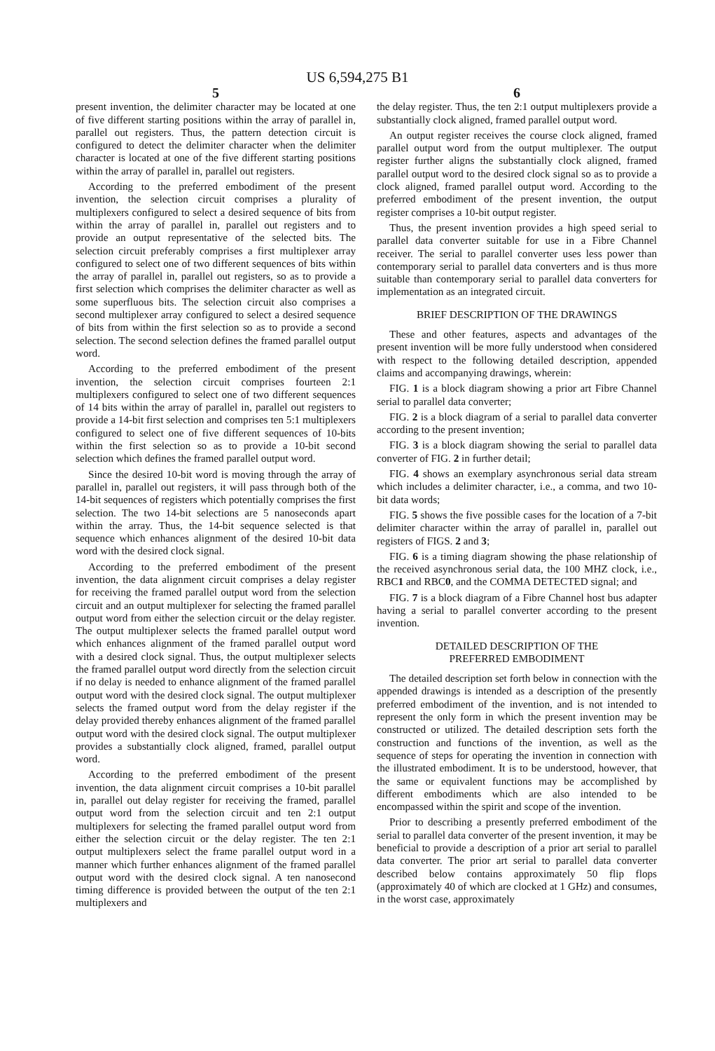US 6,594,275 B1
5
present invention, the delimiter character may be located at one of five different starting positions within the array of parallel in, parallel out registers. Thus, the pattern detection circuit is configured to detect the delimiter character when the delimiter character is located at one of the five different starting positions within the array of parallel in, parallel out registers.
According to the preferred embodiment of the present invention, the selection circuit comprises a plurality of multiplexers configured to select a desired sequence of bits from within the array of parallel in, parallel out registers and to provide an output representative of the selected bits. The selection circuit preferably comprises a first multiplexer array configured to select one of two different sequences of bits within the array of parallel in, parallel out registers, so as to provide a first selection which comprises the delimiter character as well as some superfluous bits. The selection circuit also comprises a second multiplexer array configured to select a desired sequence of bits from within the first selection so as to provide a second selection. The second selection defines the framed parallel output word.
According to the preferred embodiment of the present invention, the selection circuit comprises fourteen 2:1 multiplexers configured to select one of two different sequences of 14 bits within the array of parallel in, parallel out registers to provide a 14-bit first selection and comprises ten 5:1 multiplexers configured to select one of five different sequences of 10-bits within the first selection so as to provide a 10-bit second selection which defines the framed parallel output word.
Since the desired 10-bit word is moving through the array of parallel in, parallel out registers, it will pass through both of the 14-bit sequences of registers which potentially comprises the first selection. The two 14-bit selections are 5 nanoseconds apart within the array. Thus, the 14-bit sequence selected is that sequence which enhances alignment of the desired 10-bit data word with the desired clock signal.
According to the preferred embodiment of the present invention, the data alignment circuit comprises a delay register for receiving the framed parallel output word from the selection circuit and an output multiplexer for selecting the framed parallel output word from either the selection circuit or the delay register. The output multiplexer selects the framed parallel output word which enhances alignment of the framed parallel output word with a desired clock signal. Thus, the output multiplexer selects the framed parallel output word directly from the selection circuit if no delay is needed to enhance alignment of the framed parallel output word with the desired clock signal. The output multiplexer selects the framed output word from the delay register if the delay provided thereby enhances alignment of the framed parallel output word with the desired clock signal. The output multiplexer provides a substantially clock aligned, framed, parallel output word.
According to the preferred embodiment of the present invention, the data alignment circuit comprises a 10-bit parallel in, parallel out delay register for receiving the framed, parallel output word from the selection circuit and ten 2:1 output multiplexers for selecting the framed parallel output word from either the selection circuit or the delay register. The ten 2:1 output multiplexers select the frame parallel output word in a manner which further enhances alignment of the framed parallel output word with the desired clock signal. A ten nanosecond timing difference is provided between the output of the ten 2:1 multiplexers and
6
the delay register. Thus, the ten 2:1 output multiplexers provide a substantially clock aligned, framed parallel output word.
An output register receives the course clock aligned, framed parallel output word from the output multiplexer. The output register further aligns the substantially clock aligned, framed parallel output word to the desired clock signal so as to provide a clock aligned, framed parallel output word. According to the preferred embodiment of the present invention, the output register comprises a 10-bit output register.
Thus, the present invention provides a high speed serial to parallel data converter suitable for use in a Fibre Channel receiver. The serial to parallel converter uses less power than contemporary serial to parallel data converters and is thus more suitable than contemporary serial to parallel data converters for implementation as an integrated circuit.
BRIEF DESCRIPTION OF THE DRAWINGS
These and other features, aspects and advantages of the present invention will be more fully understood when considered with respect to the following detailed description, appended claims and accompanying drawings, wherein:
FIG. 1 is a block diagram showing a prior art Fibre Channel serial to parallel data converter;
FIG. 2 is a block diagram of a serial to parallel data converter according to the present invention;
FIG. 3 is a block diagram showing the serial to parallel data converter of FIG. 2 in further detail;
FIG. 4 shows an exemplary asynchronous serial data stream which includes a delimiter character, i.e., a comma, and two 10-bit data words;
FIG. 5 shows the five possible cases for the location of a 7-bit delimiter character within the array of parallel in, parallel out registers of FIGS. 2 and 3;
FIG. 6 is a timing diagram showing the phase relationship of the received asynchronous serial data, the 100 MHZ clock, i.e., RBC1 and RBC0, and the COMMA DETECTED signal; and
FIG. 7 is a block diagram of a Fibre Channel host bus adapter having a serial to parallel converter according to the present invention.
DETAILED DESCRIPTION OF THE
PREFERRED EMBODIMENT
The detailed description set forth below in connection with the appended drawings is intended as a description of the presently preferred embodiment of the invention, and is not intended to represent the only form in which the present invention may be constructed or utilized. The detailed description sets forth the construction and functions of the invention, as well as the sequence of steps for operating the invention in connection with the illustrated embodiment. It is to be understood, however, that the same or equivalent functions may be accomplished by different embodiments which are also intended to be encompassed within the spirit and scope of the invention.
Prior to describing a presently preferred embodiment of the serial to parallel data converter of the present invention, it may be beneficial to provide a description of a prior art serial to parallel data converter. The prior art serial to parallel data converter described below contains approximately 50 flip flops (approximately 40 of which are clocked at 1 GHz) and consumes, in the worst case, approximately